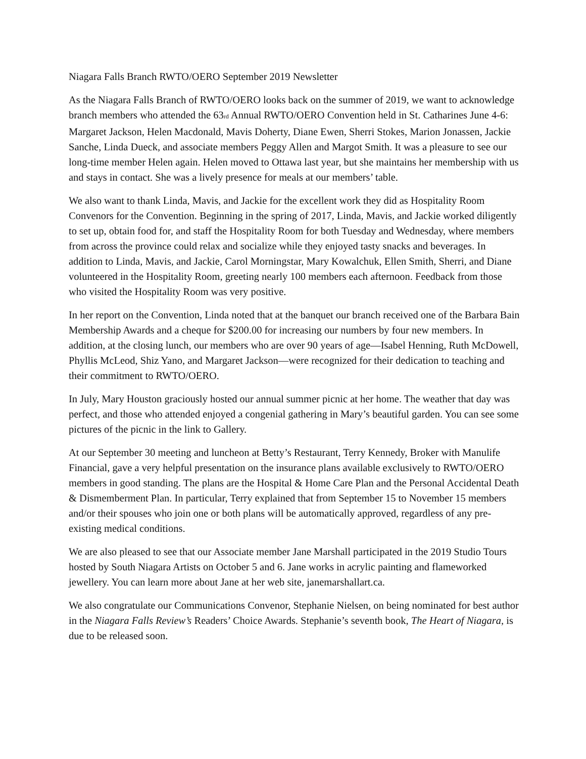Niagara Falls Branch RWTO/OERO September 2019 Newsletter
As the Niagara Falls Branch of RWTO/OERO looks back on the summer of 2019, we want to acknowledge branch members who attended the 63<sub>rd</sub> Annual RWTO/OERO Convention held in St. Catharines June 4-6: Margaret Jackson, Helen Macdonald, Mavis Doherty, Diane Ewen, Sherri Stokes, Marion Jonassen, Jackie Sanche, Linda Dueck, and associate members Peggy Allen and Margot Smith. It was a pleasure to see our long-time member Helen again. Helen moved to Ottawa last year, but she maintains her membership with us and stays in contact. She was a lively presence for meals at our members’ table.
We also want to thank Linda, Mavis, and Jackie for the excellent work they did as Hospitality Room Convenors for the Convention. Beginning in the spring of 2017, Linda, Mavis, and Jackie worked diligently to set up, obtain food for, and staff the Hospitality Room for both Tuesday and Wednesday, where members from across the province could relax and socialize while they enjoyed tasty snacks and beverages. In addition to Linda, Mavis, and Jackie, Carol Morningstar, Mary Kowalchuk, Ellen Smith, Sherri, and Diane volunteered in the Hospitality Room, greeting nearly 100 members each afternoon. Feedback from those who visited the Hospitality Room was very positive.
In her report on the Convention, Linda noted that at the banquet our branch received one of the Barbara Bain Membership Awards and a cheque for $200.00 for increasing our numbers by four new members. In addition, at the closing lunch, our members who are over 90 years of age—Isabel Henning, Ruth McDowell, Phyllis McLeod, Shiz Yano, and Margaret Jackson—were recognized for their dedication to teaching and their commitment to RWTO/OERO.
In July, Mary Houston graciously hosted our annual summer picnic at her home. The weather that day was perfect, and those who attended enjoyed a congenial gathering in Mary’s beautiful garden. You can see some pictures of the picnic in the link to Gallery.
At our September 30 meeting and luncheon at Betty’s Restaurant, Terry Kennedy, Broker with Manulife Financial, gave a very helpful presentation on the insurance plans available exclusively to RWTO/OERO members in good standing. The plans are the Hospital & Home Care Plan and the Personal Accidental Death & Dismemberment Plan. In particular, Terry explained that from September 15 to November 15 members and/or their spouses who join one or both plans will be automatically approved, regardless of any pre-existing medical conditions.
We are also pleased to see that our Associate member Jane Marshall participated in the 2019 Studio Tours hosted by South Niagara Artists on October 5 and 6. Jane works in acrylic painting and flameworked jewellery. You can learn more about Jane at her web site, janemarshallart.ca.
We also congratulate our Communications Convenor, Stephanie Nielsen, on being nominated for best author in the Niagara Falls Review’s Readers’ Choice Awards. Stephanie’s seventh book, The Heart of Niagara, is due to be released soon.